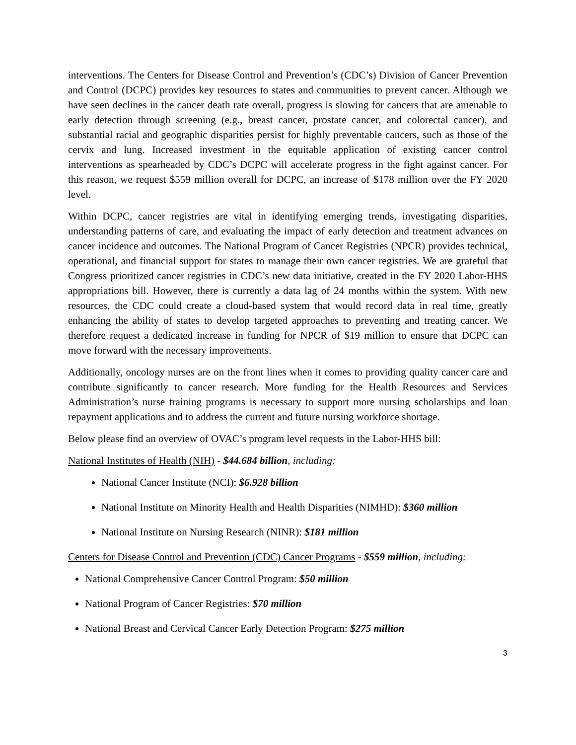interventions. The Centers for Disease Control and Prevention’s (CDC’s) Division of Cancer Prevention and Control (DCPC) provides key resources to states and communities to prevent cancer. Although we have seen declines in the cancer death rate overall, progress is slowing for cancers that are amenable to early detection through screening (e.g., breast cancer, prostate cancer, and colorectal cancer), and substantial racial and geographic disparities persist for highly preventable cancers, such as those of the cervix and lung. Increased investment in the equitable application of existing cancer control interventions as spearheaded by CDC’s DCPC will accelerate progress in the fight against cancer. For this reason, we request $559 million overall for DCPC, an increase of $178 million over the FY 2020 level.
Within DCPC, cancer registries are vital in identifying emerging trends, investigating disparities, understanding patterns of care, and evaluating the impact of early detection and treatment advances on cancer incidence and outcomes. The National Program of Cancer Registries (NPCR) provides technical, operational, and financial support for states to manage their own cancer registries. We are grateful that Congress prioritized cancer registries in CDC’s new data initiative, created in the FY 2020 Labor-HHS appropriations bill. However, there is currently a data lag of 24 months within the system. With new resources, the CDC could create a cloud-based system that would record data in real time, greatly enhancing the ability of states to develop targeted approaches to preventing and treating cancer. We therefore request a dedicated increase in funding for NPCR of $19 million to ensure that DCPC can move forward with the necessary improvements.
Additionally, oncology nurses are on the front lines when it comes to providing quality cancer care and contribute significantly to cancer research. More funding for the Health Resources and Services Administration’s nurse training programs is necessary to support more nursing scholarships and loan repayment applications and to address the current and future nursing workforce shortage.
Below please find an overview of OVAC’s program level requests in the Labor-HHS bill:
National Institutes of Health (NIH) - $44.684 billion, including:
National Cancer Institute (NCI): $6.928 billion
National Institute on Minority Health and Health Disparities (NIMHD): $360 million
National Institute on Nursing Research (NINR): $181 million
Centers for Disease Control and Prevention (CDC) Cancer Programs - $559 million, including:
National Comprehensive Cancer Control Program: $50 million
National Program of Cancer Registries: $70 million
National Breast and Cervical Cancer Early Detection Program: $275 million
3